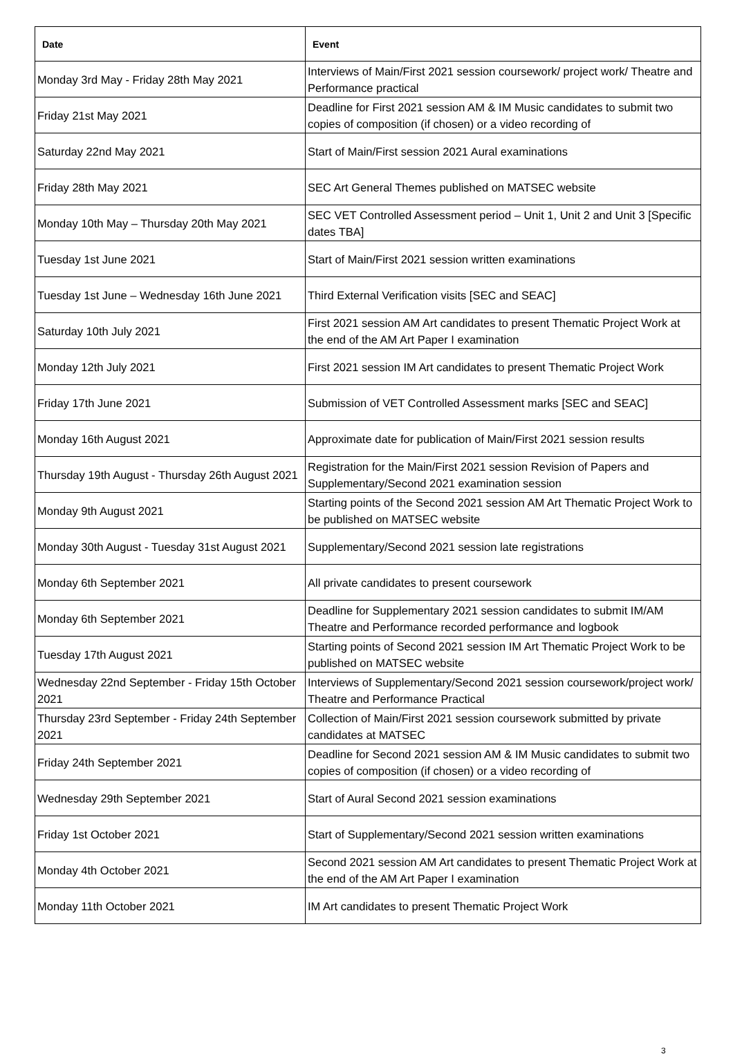| Date | Event |
| --- | --- |
| Monday 3rd May - Friday 28th May 2021 | Interviews of Main/First 2021 session coursework/ project work/ Theatre and Performance practical |
| Friday 21st May 2021 | Deadline for First 2021 session AM & IM Music candidates to submit two copies of composition (if chosen) or a video recording of |
| Saturday 22nd May 2021 | Start of Main/First session 2021 Aural examinations |
| Friday 28th May 2021 | SEC Art General Themes published on MATSEC website |
| Monday 10th May – Thursday 20th May 2021 | SEC VET Controlled Assessment period – Unit 1, Unit 2 and Unit 3 [Specific dates TBA] |
| Tuesday 1st June 2021 | Start of Main/First 2021 session written examinations |
| Tuesday 1st June – Wednesday 16th June 2021 | Third External Verification visits [SEC and SEAC] |
| Saturday 10th July 2021 | First 2021 session AM Art candidates to present Thematic Project Work at the end of the AM Art Paper I examination |
| Monday 12th July 2021 | First 2021 session IM Art candidates to present Thematic Project Work |
| Friday 17th June 2021 | Submission of VET Controlled Assessment marks [SEC and SEAC] |
| Monday 16th August 2021 | Approximate date for publication of Main/First 2021 session results |
| Thursday 19th August - Thursday 26th August 2021 | Registration for the Main/First 2021 session Revision of Papers and Supplementary/Second 2021 examination session |
| Monday 9th August 2021 | Starting points of the Second 2021 session AM Art Thematic Project Work to be published on MATSEC website |
| Monday 30th August - Tuesday 31st August 2021 | Supplementary/Second 2021 session late registrations |
| Monday 6th September 2021 | All private candidates to present coursework |
| Monday 6th September 2021 | Deadline for Supplementary 2021 session candidates to submit IM/AM Theatre and Performance recorded performance and logbook |
| Tuesday 17th August 2021 | Starting points of Second 2021 session IM Art Thematic Project Work to be published on MATSEC website |
| Wednesday 22nd September - Friday 15th October 2021 | Interviews of Supplementary/Second 2021 session coursework/project work/ Theatre and Performance Practical |
| Thursday 23rd September - Friday 24th September 2021 | Collection of Main/First 2021 session coursework submitted by private candidates at MATSEC |
| Friday 24th September 2021 | Deadline for Second 2021 session AM & IM Music candidates to submit two copies of composition (if chosen) or a video recording of |
| Wednesday 29th September 2021 | Start of Aural Second 2021 session examinations |
| Friday 1st October 2021 | Start of Supplementary/Second 2021 session written examinations |
| Monday 4th October 2021 | Second 2021 session AM Art candidates to present Thematic Project Work at the end of the AM Art Paper I examination |
| Monday 11th October 2021 | IM Art candidates to present Thematic Project Work |
3